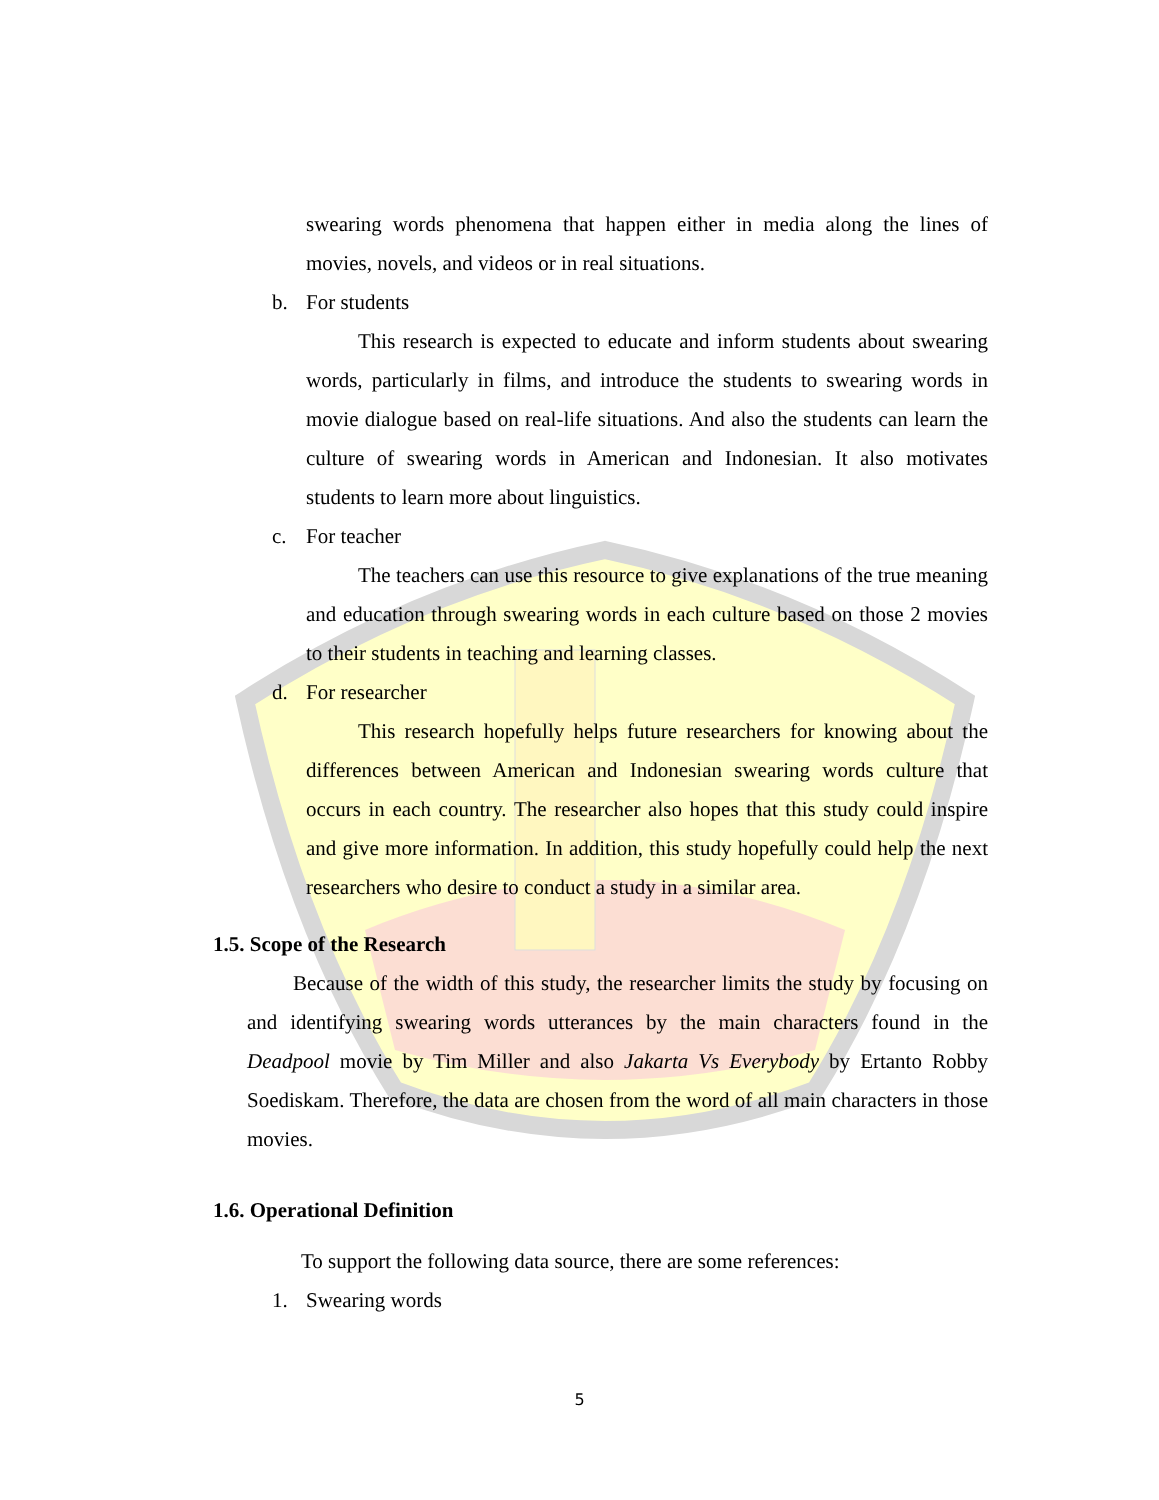swearing words phenomena that happen either in media along the lines of movies, novels, and videos or in real situations.
b. For students
This research is expected to educate and inform students about swearing words, particularly in films, and introduce the students to swearing words in movie dialogue based on real-life situations. And also the students can learn the culture of swearing words in American and Indonesian. It also motivates students to learn more about linguistics.
c. For teacher
The teachers can use this resource to give explanations of the true meaning and education through swearing words in each culture based on those 2 movies to their students in teaching and learning classes.
d. For researcher
This research hopefully helps future researchers for knowing about the differences between American and Indonesian swearing words culture that occurs in each country. The researcher also hopes that this study could inspire and give more information. In addition, this study hopefully could help the next researchers who desire to conduct a study in a similar area.
1.5. Scope of the Research
Because of the width of this study, the researcher limits the study by focusing on and identifying swearing words utterances by the main characters found in the Deadpool movie by Tim Miller and also Jakarta Vs Everybody by Ertanto Robby Soediskam. Therefore, the data are chosen from the word of all main characters in those movies.
1.6. Operational Definition
To support the following data source, there are some references:
1. Swearing words
5